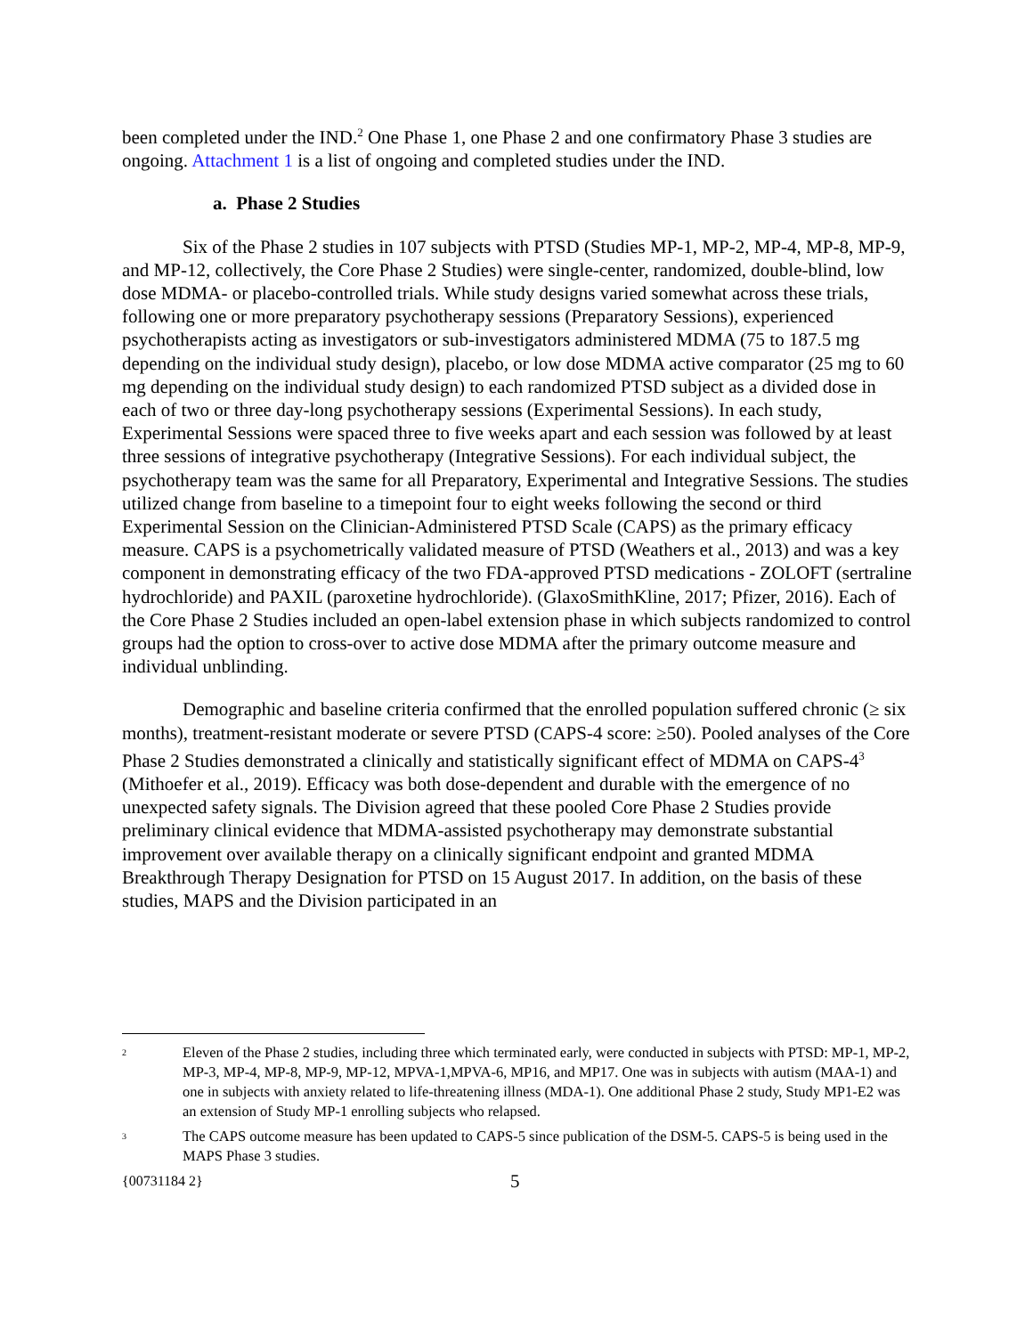been completed under the IND.<sup>2</sup> One Phase 1, one Phase 2 and one confirmatory Phase 3 studies are ongoing. Attachment 1 is a list of ongoing and completed studies under the IND.
a. Phase 2 Studies
Six of the Phase 2 studies in 107 subjects with PTSD (Studies MP-1, MP-2, MP-4, MP-8, MP-9, and MP-12, collectively, the Core Phase 2 Studies) were single-center, randomized, double-blind, low dose MDMA- or placebo-controlled trials. While study designs varied somewhat across these trials, following one or more preparatory psychotherapy sessions (Preparatory Sessions), experienced psychotherapists acting as investigators or sub-investigators administered MDMA (75 to 187.5 mg depending on the individual study design), placebo, or low dose MDMA active comparator (25 mg to 60 mg depending on the individual study design) to each randomized PTSD subject as a divided dose in each of two or three day-long psychotherapy sessions (Experimental Sessions). In each study, Experimental Sessions were spaced three to five weeks apart and each session was followed by at least three sessions of integrative psychotherapy (Integrative Sessions). For each individual subject, the psychotherapy team was the same for all Preparatory, Experimental and Integrative Sessions. The studies utilized change from baseline to a timepoint four to eight weeks following the second or third Experimental Session on the Clinician-Administered PTSD Scale (CAPS) as the primary efficacy measure. CAPS is a psychometrically validated measure of PTSD (Weathers et al., 2013) and was a key component in demonstrating efficacy of the two FDA-approved PTSD medications - ZOLOFT (sertraline hydrochloride) and PAXIL (paroxetine hydrochloride). (GlaxoSmithKline, 2017; Pfizer, 2016). Each of the Core Phase 2 Studies included an open-label extension phase in which subjects randomized to control groups had the option to cross-over to active dose MDMA after the primary outcome measure and individual unblinding.
Demographic and baseline criteria confirmed that the enrolled population suffered chronic (≥ six months), treatment-resistant moderate or severe PTSD (CAPS-4 score: ≥50). Pooled analyses of the Core Phase 2 Studies demonstrated a clinically and statistically significant effect of MDMA on CAPS-4<sup>3</sup> (Mithoefer et al., 2019). Efficacy was both dose-dependent and durable with the emergence of no unexpected safety signals. The Division agreed that these pooled Core Phase 2 Studies provide preliminary clinical evidence that MDMA-assisted psychotherapy may demonstrate substantial improvement over available therapy on a clinically significant endpoint and granted MDMA Breakthrough Therapy Designation for PTSD on 15 August 2017. In addition, on the basis of these studies, MAPS and the Division participated in an
<sup>2</sup> Eleven of the Phase 2 studies, including three which terminated early, were conducted in subjects with PTSD: MP-1, MP-2, MP-3, MP-4, MP-8, MP-9, MP-12, MPVA-1,MPVA-6, MP16, and MP17. One was in subjects with autism (MAA-1) and one in subjects with anxiety related to life-threatening illness (MDA-1). One additional Phase 2 study, Study MP1-E2 was an extension of Study MP-1 enrolling subjects who relapsed.
<sup>3</sup> The CAPS outcome measure has been updated to CAPS-5 since publication of the DSM-5. CAPS-5 is being used in the MAPS Phase 3 studies.
{00731184 2} 5